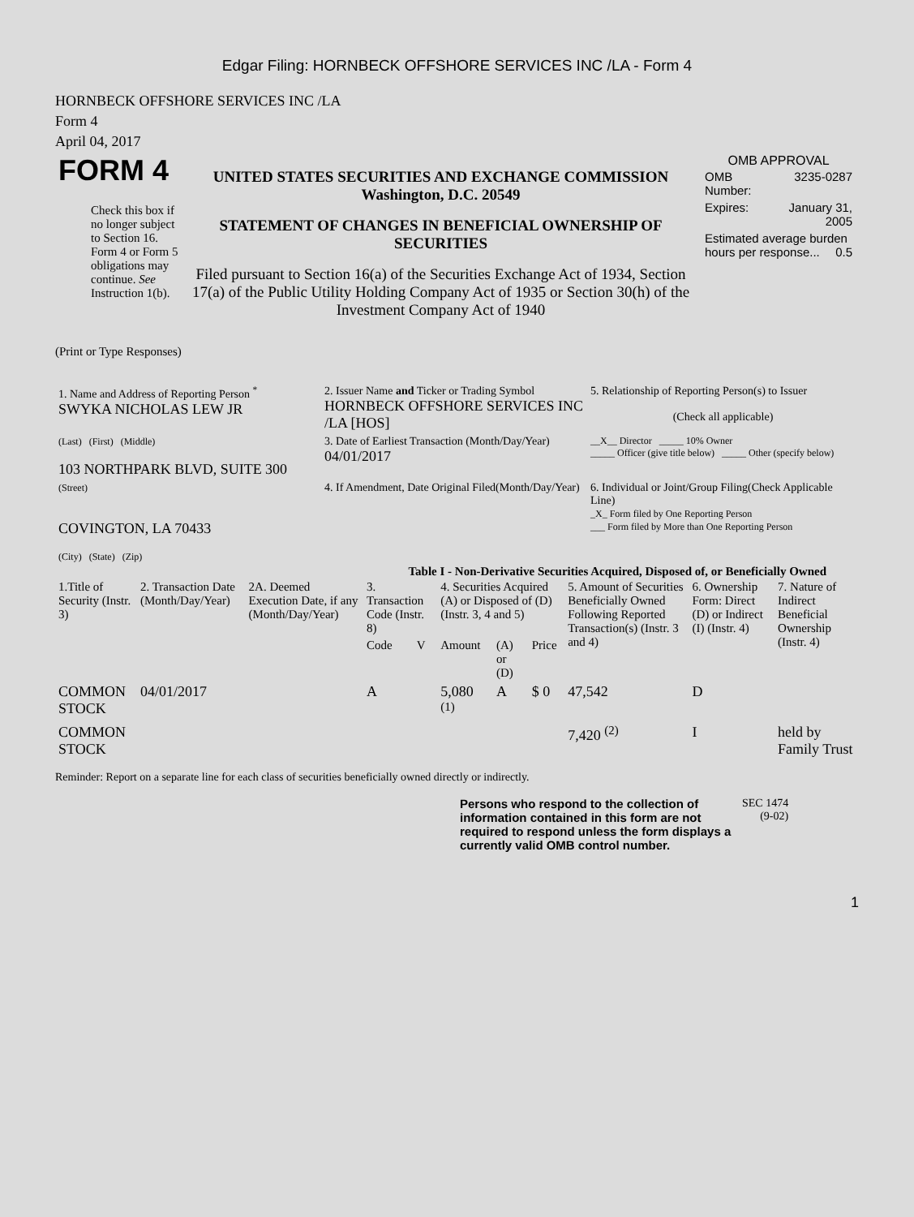Edgar Filing: HORNBECK OFFSHORE SERVICES INC /LA - Form 4
HORNBECK OFFSHORE SERVICES INC /LA
Form 4
April 04, 2017
| FORM 4 Check this box if no longer subject to Section 16. Form 4 or Form 5 obligations may continue. See Instruction 1(b). | UNITED STATES SECURITIES AND EXCHANGE COMMISSION Washington, D.C. 20549 STATEMENT OF CHANGES IN BENEFICIAL OWNERSHIP OF SECURITIES Filed pursuant to Section 16(a) of the Securities Exchange Act of 1934, Section 17(a) of the Public Utility Holding Company Act of 1935 or Section 30(h) of the Investment Company Act of 1940 | OMB APPROVAL / OMB Number: / 3235-0287 / / Expires: / January 31, 2005 / / Estimated average burden hours per response... 0.5 / / |
(Print or Type Responses)
| 1. Name and Address of Reporting Person <sup>*</sup> SWYKA NICHOLAS LEW JR | 2. Issuer Name and Ticker or Trading Symbol HORNBECK OFFSHORE SERVICES INC /LA [HOS] | 5. Relationship of Reporting Person(s) to Issuer (Check all applicable) |
| (Last) (First) (Middle) 103 NORTHPARK BLVD, SUITE 300 | 3. Date of Earliest Transaction (Month/Day/Year) 04/01/2017 | __X__ Director _____ 10% Owner _____ Officer (give title below) _____ Other (specify below) |
| (Street) COVINGTON, LA 70433 (City) (State) (Zip) | 4. If Amendment, Date Original Filed(Month/Day/Year) | 6. Individual or Joint/Group Filing(Check Applicable Line) _X_ Form filed by One Reporting Person ___ Form filed by More than One Reporting Person |
Table I - Non-Derivative Securities Acquired, Disposed of, or Beneficially Owned
| 1.Title of Security (Instr. 3) | 2. Transaction Date (Month/Day/Year) | 2A. Deemed Execution Date, if any (Month/Day/Year) | 3. Transaction Code (Instr. 8) | | 4. Securities Acquired (A) or Disposed of (D) (Instr. 3, 4 and 5) | | | 5. Amount of Securities Beneficially Owned Following Reported Transaction(s) (Instr. 3 and 4) | 6. Ownership Form: Direct (D) or Indirect (I) (Instr. 4) | 7. Nature of Indirect Beneficial Ownership (Instr. 4) |
| --- | --- | --- | --- | --- | --- | --- | --- | --- | --- | --- |
| | | | Code | V | Amount | (A) or (D) | Price | | | |
| COMMON STOCK | 04/01/2017 | | A | | 5,080 <sup>(1)</sup> | A | $ 0 | 47,542 | D | |
| COMMON STOCK | | | | | | | | 7,420 <sup>(2)</sup> | I | held by Family Trust |
Reminder: Report on a separate line for each class of securities beneficially owned directly or indirectly.
| Persons who respond to the collection of information contained in this form are not required to respond unless the form displays a currently valid OMB control number. | SEC 1474 (9-02) |
1